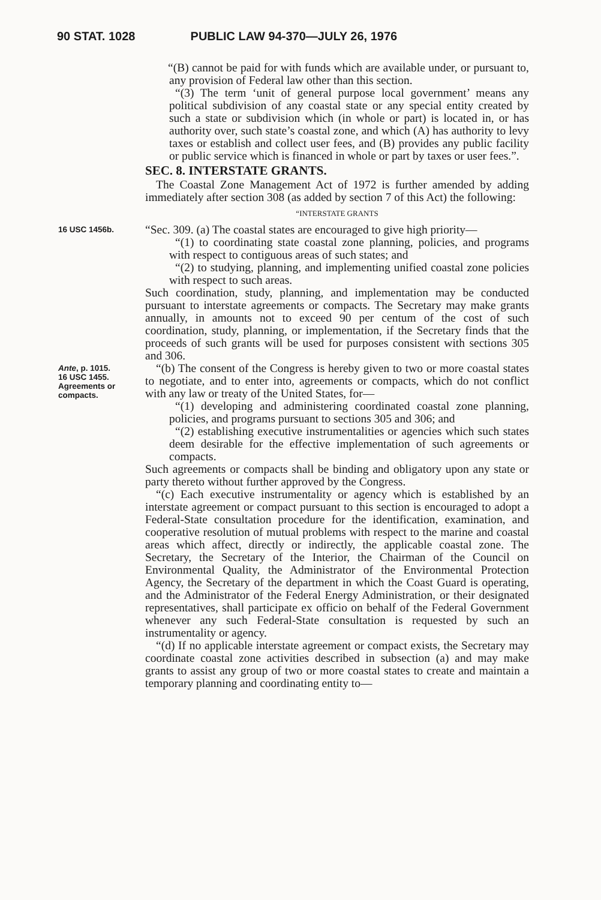90 STAT. 1028 PUBLIC LAW 94-370—JULY 26, 1976
“(B) cannot be paid for with funds which are available under, or pursuant to, any provision of Federal law other than this section.
“(3) The term ‘unit of general purpose local government’ means any political subdivision of any coastal state or any special entity created by such a state or subdivision which (in whole or part) is located in, or has authority over, such state’s coastal zone, and which (A) has authority to levy taxes or establish and collect user fees, and (B) provides any public facility or public service which is financed in whole or part by taxes or user fees.”.
SEC. 8. INTERSTATE GRANTS.
The Coastal Zone Management Act of 1972 is further amended by adding immediately after section 308 (as added by section 7 of this Act) the following:
“INTERSTATE GRANTS
16 USC 1456b.
“Sec. 309. (a) The coastal states are encouraged to give high priority—
“(1) to coordinating state coastal zone planning, policies, and programs with respect to contiguous areas of such states; and
“(2) to studying, planning, and implementing unified coastal zone policies with respect to such areas.
Such coordination, study, planning, and implementation may be conducted pursuant to interstate agreements or compacts. The Secretary may make grants annually, in amounts not to exceed 90 per centum of the cost of such coordination, study, planning, or implementation, if the Secretary finds that the proceeds of such grants will be used for purposes consistent with sections 305 and 306.
Ante, p. 1015.
16 USC 1455.
Agreements or compacts.
“(b) The consent of the Congress is hereby given to two or more coastal states to negotiate, and to enter into, agreements or compacts, which do not conflict with any law or treaty of the United States, for—
“(1) developing and administering coordinated coastal zone planning, policies, and programs pursuant to sections 305 and 306; and
“(2) establishing executive instrumentalities or agencies which such states deem desirable for the effective implementation of such agreements or compacts.
Such agreements or compacts shall be binding and obligatory upon any state or party thereto without further approved by the Congress.
“(c) Each executive instrumentality or agency which is established by an interstate agreement or compact pursuant to this section is encouraged to adopt a Federal-State consultation procedure for the identification, examination, and cooperative resolution of mutual problems with respect to the marine and coastal areas which affect, directly or indirectly, the applicable coastal zone. The Secretary, the Secretary of the Interior, the Chairman of the Council on Environmental Quality, the Administrator of the Environmental Protection Agency, the Secretary of the department in which the Coast Guard is operating, and the Administrator of the Federal Energy Administration, or their designated representatives, shall participate ex officio on behalf of the Federal Government whenever any such Federal-State consultation is requested by such an instrumentality or agency.
“(d) If no applicable interstate agreement or compact exists, the Secretary may coordinate coastal zone activities described in subsection (a) and may make grants to assist any group of two or more coastal states to create and maintain a temporary planning and coordinating entity to—